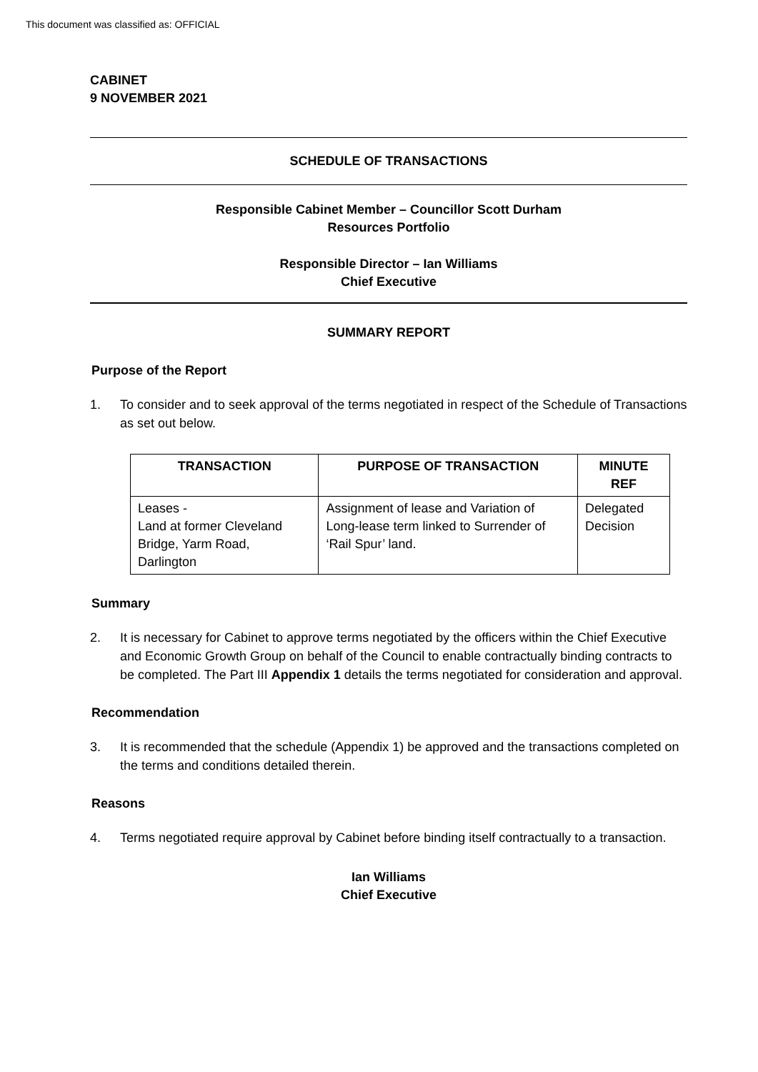This document was classified as: OFFICIAL
CABINET
9 NOVEMBER 2021
SCHEDULE OF TRANSACTIONS
Responsible Cabinet Member – Councillor Scott Durham
Resources Portfolio
Responsible Director – Ian Williams
Chief Executive
SUMMARY REPORT
Purpose of the Report
1. To consider and to seek approval of the terms negotiated in respect of the Schedule of Transactions as set out below.
| TRANSACTION | PURPOSE OF TRANSACTION | MINUTE REF |
| --- | --- | --- |
| Leases - Land at former Cleveland Bridge, Yarm Road, Darlington | Assignment of lease and Variation of Long-lease term linked to Surrender of ‘Rail Spur’ land. | Delegated Decision |
Summary
2. It is necessary for Cabinet to approve terms negotiated by the officers within the Chief Executive and Economic Growth Group on behalf of the Council to enable contractually binding contracts to be completed. The Part III Appendix 1 details the terms negotiated for consideration and approval.
Recommendation
3. It is recommended that the schedule (Appendix 1) be approved and the transactions completed on the terms and conditions detailed therein.
Reasons
4. Terms negotiated require approval by Cabinet before binding itself contractually to a transaction.
Ian Williams
Chief Executive